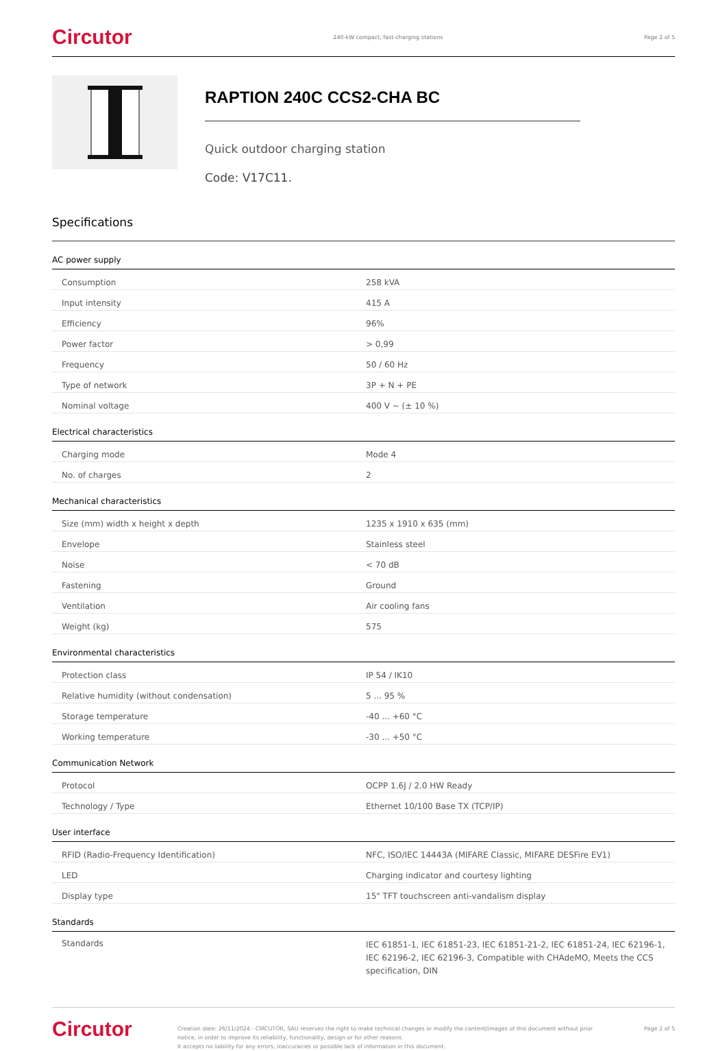Circutor 240-kW compact, fast-charging stations Page 2 of 5
RAPTION 240C CCS2-CHA BC
Quick outdoor charging station
Code: V17C11.
Specifications
AC power supply
| Consumption | 258 kVA |
| Input intensity | 415 A |
| Efficiency | 96% |
| Power factor | > 0,99 |
| Frequency | 50 / 60 Hz |
| Type of network | 3P + N + PE |
| Nominal voltage | 400 V ~ (± 10 %) |
Electrical characteristics
| Charging mode | Mode 4 |
| No. of charges | 2 |
Mechanical characteristics
| Size (mm) width x height x depth | 1235 x 1910 x 635 (mm) |
| Envelope | Stainless steel |
| Noise | < 70 dB |
| Fastening | Ground |
| Ventilation | Air cooling fans |
| Weight (kg) | 575 |
Environmental characteristics
| Protection class | IP 54 / IK10 |
| Relative humidity (without condensation) | 5 ... 95 % |
| Storage temperature | -40 ... +60 °C |
| Working temperature | -30 ... +50 °C |
Communication Network
| Protocol | OCPP 1.6J / 2.0 HW Ready |
| Technology / Type | Ethernet 10/100 Base TX (TCP/IP) |
User interface
| RFID (Radio-Frequency Identification) | NFC, ISO/IEC 14443A (MIFARE Classic, MIFARE DESFire EV1) |
| LED | Charging indicator and courtesy lighting |
| Display type | 15" TFT touchscreen anti-vandalism display |
Standards
| Standards | IEC 61851-1, IEC 61851-23, IEC 61851-21-2, IEC 61851-24, IEC 62196-1, IEC 62196-2, IEC 62196-3, Compatible with CHAdeMO, Meets the CCS specification, DIN |
Circutor Creation date: 26/11/2024 - CIRCUTOR, SAU reserves the right to make technical changes or modify the content/images of this document without prior notice, in order to improve its reliability, functionality, design or for other reasons.
It accepts no liability for any errors, inaccuracies or possible lack of information in this document. Page 2 of 5